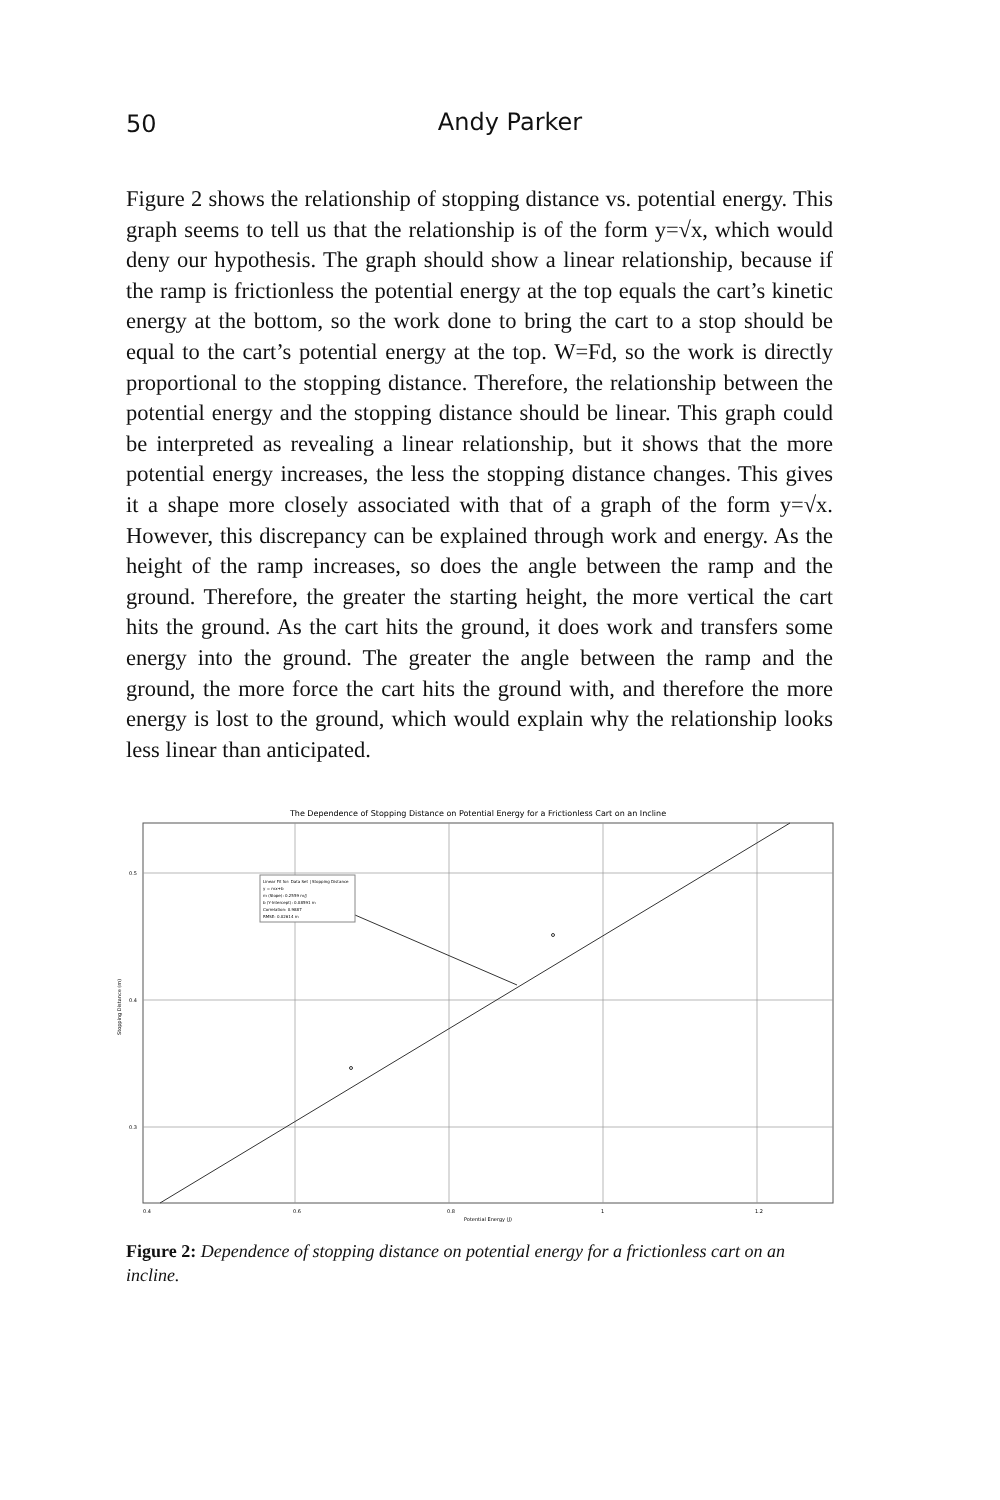50
Andy Parker
Figure 2 shows the relationship of stopping distance vs. potential energy. This graph seems to tell us that the relationship is of the form y=√x, which would deny our hypothesis. The graph should show a linear relationship, because if the ramp is frictionless the potential energy at the top equals the cart’s kinetic energy at the bottom, so the work done to bring the cart to a stop should be equal to the cart’s potential energy at the top. W=Fd, so the work is directly proportional to the stopping distance. Therefore, the relationship between the potential energy and the stopping distance should be linear. This graph could be interpreted as revealing a linear relationship, but it shows that the more potential energy increases, the less the stopping distance changes. This gives it a shape more closely associated with that of a graph of the form y=√x. However, this discrepancy can be explained through work and energy. As the height of the ramp increases, so does the angle between the ramp and the ground. Therefore, the greater the starting height, the more vertical the cart hits the ground. As the cart hits the ground, it does work and transfers some energy into the ground. The greater the angle between the ramp and the ground, the more force the cart hits the ground with, and therefore the more energy is lost to the ground, which would explain why the relationship looks less linear than anticipated.
The Dependence of Stopping Distance on Potential Energy for a Frictionless Cart on an Incline
Linear Fit for: Data Set | Stopping Distance
y = mx+b
m (Slope): 0.2559 m/J
b (Y-Intercept): 0.08591 m
Correlation: 0.9887
RMSE: 0.02614 m
0.4
0.6
0.8
1
1.2
0.5
0.4
0.3
Potential Energy (J)
Stopping Distance (m)
Figure 2: Dependence of stopping distance on potential energy for a frictionless cart on an incline.